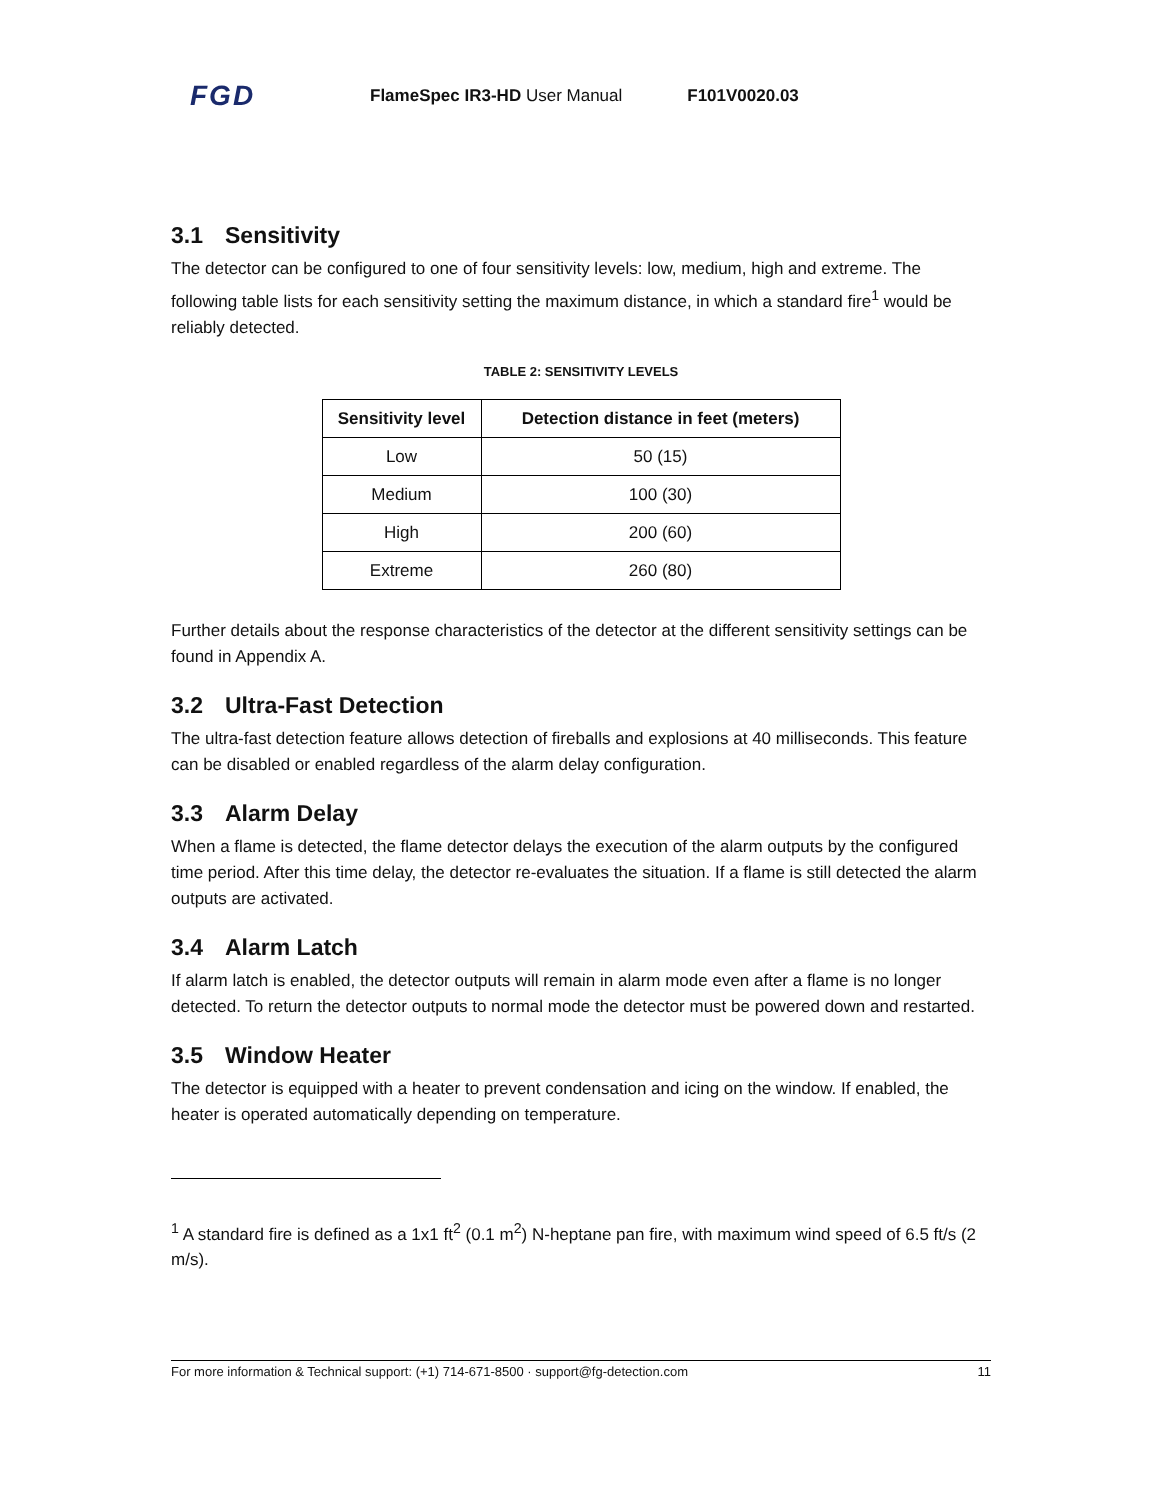FGD
FlameSpec IR3-HD User Manual F101V0020.03
3.1 Sensitivity
The detector can be configured to one of four sensitivity levels: low, medium, high and extreme. The following table lists for each sensitivity setting the maximum distance, in which a standard fire<sup>1</sup> would be reliably detected.
TABLE 2: SENSITIVITY LEVELS
| Sensitivity level | Detection distance in feet (meters) |
| --- | --- |
| Low | 50 (15) |
| Medium | 100 (30) |
| High | 200 (60) |
| Extreme | 260 (80) |
Further details about the response characteristics of the detector at the different sensitivity settings can be found in Appendix A.
3.2 Ultra-Fast Detection
The ultra-fast detection feature allows detection of fireballs and explosions at 40 milliseconds. This feature can be disabled or enabled regardless of the alarm delay configuration.
3.3 Alarm Delay
When a flame is detected, the flame detector delays the execution of the alarm outputs by the configured time period. After this time delay, the detector re-evaluates the situation. If a flame is still detected the alarm outputs are activated.
3.4 Alarm Latch
If alarm latch is enabled, the detector outputs will remain in alarm mode even after a flame is no longer detected. To return the detector outputs to normal mode the detector must be powered down and restarted.
3.5 Window Heater
The detector is equipped with a heater to prevent condensation and icing on the window. If enabled, the heater is operated automatically depending on temperature.
<sup>1</sup> A standard fire is defined as a 1x1 ft<sup>2</sup> (0.1 m<sup>2</sup>) N-heptane pan fire, with maximum wind speed of 6.5 ft/s (2 m/s).
For more information & Technical support: (+1) 714-671-8500 · support@fg-detection.com 11